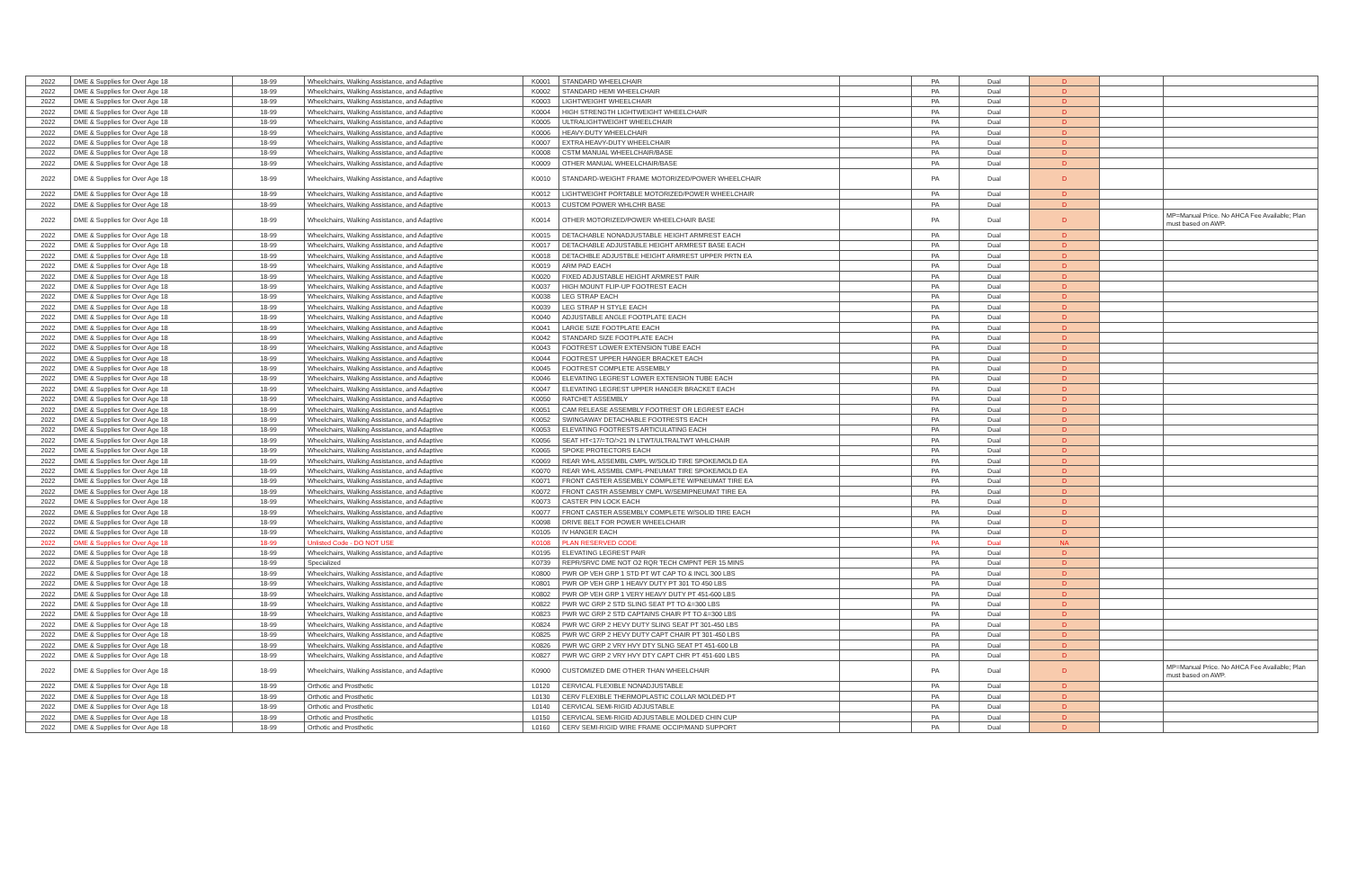| 2022 | DME & Supplies for Over Age 18 | 18-99 | Wheelchairs, Walking Assistance, and Adaptive | K0001 | STANDARD WHEELCHAIR | | PA | Dual | D | | |
| 2022 | DME & Supplies for Over Age 18 | 18-99 | Wheelchairs, Walking Assistance, and Adaptive | K0002 | STANDARD HEMI WHEELCHAIR | | PA | Dual | D | | |
| 2022 | DME & Supplies for Over Age 18 | 18-99 | Wheelchairs, Walking Assistance, and Adaptive | K0003 | LIGHTWEIGHT WHEELCHAIR | | PA | Dual | D | | |
| 2022 | DME & Supplies for Over Age 18 | 18-99 | Wheelchairs, Walking Assistance, and Adaptive | K0004 | HIGH STRENGTH LIGHTWEIGHT WHEELCHAIR | | PA | Dual | D | | |
| 2022 | DME & Supplies for Over Age 18 | 18-99 | Wheelchairs, Walking Assistance, and Adaptive | K0005 | ULTRALIGHTWEIGHT WHEELCHAIR | | PA | Dual | D | | |
| 2022 | DME & Supplies for Over Age 18 | 18-99 | Wheelchairs, Walking Assistance, and Adaptive | K0006 | HEAVY-DUTY WHEELCHAIR | | PA | Dual | D | | |
| 2022 | DME & Supplies for Over Age 18 | 18-99 | Wheelchairs, Walking Assistance, and Adaptive | K0007 | EXTRA HEAVY-DUTY WHEELCHAIR | | PA | Dual | D | | |
| 2022 | DME & Supplies for Over Age 18 | 18-99 | Wheelchairs, Walking Assistance, and Adaptive | K0008 | CSTM MANUAL WHEELCHAIR/BASE | | PA | Dual | D | | |
| 2022 | DME & Supplies for Over Age 18 | 18-99 | Wheelchairs, Walking Assistance, and Adaptive | K0009 | OTHER MANUAL WHEELCHAIR/BASE | | PA | Dual | D | | |
| 2022 | DME & Supplies for Over Age 18 | 18-99 | Wheelchairs, Walking Assistance, and Adaptive | K0010 | STANDARD-WEIGHT FRAME MOTORIZED/POWER WHEELCHAIR | | PA | Dual | D | | |
| 2022 | DME & Supplies for Over Age 18 | 18-99 | Wheelchairs, Walking Assistance, and Adaptive | K0012 | LIGHTWEIGHT PORTABLE MOTORIZED/POWER WHEELCHAIR | | PA | Dual | D | | |
| 2022 | DME & Supplies for Over Age 18 | 18-99 | Wheelchairs, Walking Assistance, and Adaptive | K0013 | CUSTOM POWER WHLCHR BASE | | PA | Dual | D | | |
| 2022 | DME & Supplies for Over Age 18 | 18-99 | Wheelchairs, Walking Assistance, and Adaptive | K0014 | OTHER MOTORIZED/POWER WHEELCHAIR BASE | | PA | Dual | D | | MP=Manual Price. No AHCA Fee Available; Plan must based on AWP. |
| 2022 | DME & Supplies for Over Age 18 | 18-99 | Wheelchairs, Walking Assistance, and Adaptive | K0015 | DETACHABLE NONADJUSTABLE HEIGHT ARMREST EACH | | PA | Dual | D | | |
| 2022 | DME & Supplies for Over Age 18 | 18-99 | Wheelchairs, Walking Assistance, and Adaptive | K0017 | DETACHABLE ADJUSTABLE HEIGHT ARMREST BASE EACH | | PA | Dual | D | | |
| 2022 | DME & Supplies for Over Age 18 | 18-99 | Wheelchairs, Walking Assistance, and Adaptive | K0018 | DETACHBLE ADJUSTBLE HEIGHT ARMREST UPPER PRTN EA | | PA | Dual | D | | |
| 2022 | DME & Supplies for Over Age 18 | 18-99 | Wheelchairs, Walking Assistance, and Adaptive | K0019 | ARM PAD EACH | | PA | Dual | D | | |
| 2022 | DME & Supplies for Over Age 18 | 18-99 | Wheelchairs, Walking Assistance, and Adaptive | K0020 | FIXED ADJUSTABLE HEIGHT ARMREST PAIR | | PA | Dual | D | | |
| 2022 | DME & Supplies for Over Age 18 | 18-99 | Wheelchairs, Walking Assistance, and Adaptive | K0037 | HIGH MOUNT FLIP-UP FOOTREST EACH | | PA | Dual | D | | |
| 2022 | DME & Supplies for Over Age 18 | 18-99 | Wheelchairs, Walking Assistance, and Adaptive | K0038 | LEG STRAP EACH | | PA | Dual | D | | |
| 2022 | DME & Supplies for Over Age 18 | 18-99 | Wheelchairs, Walking Assistance, and Adaptive | K0039 | LEG STRAP H STYLE EACH | | PA | Dual | D | | |
| 2022 | DME & Supplies for Over Age 18 | 18-99 | Wheelchairs, Walking Assistance, and Adaptive | K0040 | ADJUSTABLE ANGLE FOOTPLATE EACH | | PA | Dual | D | | |
| 2022 | DME & Supplies for Over Age 18 | 18-99 | Wheelchairs, Walking Assistance, and Adaptive | K0041 | LARGE SIZE FOOTPLATE EACH | | PA | Dual | D | | |
| 2022 | DME & Supplies for Over Age 18 | 18-99 | Wheelchairs, Walking Assistance, and Adaptive | K0042 | STANDARD SIZE FOOTPLATE EACH | | PA | Dual | D | | |
| 2022 | DME & Supplies for Over Age 18 | 18-99 | Wheelchairs, Walking Assistance, and Adaptive | K0043 | FOOTREST LOWER EXTENSION TUBE EACH | | PA | Dual | D | | |
| 2022 | DME & Supplies for Over Age 18 | 18-99 | Wheelchairs, Walking Assistance, and Adaptive | K0044 | FOOTREST UPPER HANGER BRACKET EACH | | PA | Dual | D | | |
| 2022 | DME & Supplies for Over Age 18 | 18-99 | Wheelchairs, Walking Assistance, and Adaptive | K0045 | FOOTREST COMPLETE ASSEMBLY | | PA | Dual | D | | |
| 2022 | DME & Supplies for Over Age 18 | 18-99 | Wheelchairs, Walking Assistance, and Adaptive | K0046 | ELEVATING LEGREST LOWER EXTENSION TUBE EACH | | PA | Dual | D | | |
| 2022 | DME & Supplies for Over Age 18 | 18-99 | Wheelchairs, Walking Assistance, and Adaptive | K0047 | ELEVATING LEGREST UPPER HANGER BRACKET EACH | | PA | Dual | D | | |
| 2022 | DME & Supplies for Over Age 18 | 18-99 | Wheelchairs, Walking Assistance, and Adaptive | K0050 | RATCHET ASSEMBLY | | PA | Dual | D | | |
| 2022 | DME & Supplies for Over Age 18 | 18-99 | Wheelchairs, Walking Assistance, and Adaptive | K0051 | CAM RELEASE ASSEMBLY FOOTREST OR LEGREST EACH | | PA | Dual | D | | |
| 2022 | DME & Supplies for Over Age 18 | 18-99 | Wheelchairs, Walking Assistance, and Adaptive | K0052 | SWINGAWAY DETACHABLE FOOTRESTS EACH | | PA | Dual | D | | |
| 2022 | DME & Supplies for Over Age 18 | 18-99 | Wheelchairs, Walking Assistance, and Adaptive | K0053 | ELEVATING FOOTRESTS ARTICULATING EACH | | PA | Dual | D | | |
| 2022 | DME & Supplies for Over Age 18 | 18-99 | Wheelchairs, Walking Assistance, and Adaptive | K0056 | SEAT HT<17/=TO/>21 IN LTWT/ULTRALTWT WHLCHAIR | | PA | Dual | D | | |
| 2022 | DME & Supplies for Over Age 18 | 18-99 | Wheelchairs, Walking Assistance, and Adaptive | K0065 | SPOKE PROTECTORS EACH | | PA | Dual | D | | |
| 2022 | DME & Supplies for Over Age 18 | 18-99 | Wheelchairs, Walking Assistance, and Adaptive | K0069 | REAR WHL ASSEMBL CMPL W/SOLID TIRE SPOKE/MOLD EA | | PA | Dual | D | | |
| 2022 | DME & Supplies for Over Age 18 | 18-99 | Wheelchairs, Walking Assistance, and Adaptive | K0070 | REAR WHL ASSMBL CMPL-PNEUMAT TIRE SPOKE/MOLD EA | | PA | Dual | D | | |
| 2022 | DME & Supplies for Over Age 18 | 18-99 | Wheelchairs, Walking Assistance, and Adaptive | K0071 | FRONT CASTER ASSEMBLY COMPLETE W/PNEUMAT TIRE EA | | PA | Dual | D | | |
| 2022 | DME & Supplies for Over Age 18 | 18-99 | Wheelchairs, Walking Assistance, and Adaptive | K0072 | FRONT CASTR ASSEMBLY CMPL W/SEMIPNEUMAT TIRE EA | | PA | Dual | D | | |
| 2022 | DME & Supplies for Over Age 18 | 18-99 | Wheelchairs, Walking Assistance, and Adaptive | K0073 | CASTER PIN LOCK EACH | | PA | Dual | D | | |
| 2022 | DME & Supplies for Over Age 18 | 18-99 | Wheelchairs, Walking Assistance, and Adaptive | K0077 | FRONT CASTER ASSEMBLY COMPLETE W/SOLID TIRE EACH | | PA | Dual | D | | |
| 2022 | DME & Supplies for Over Age 18 | 18-99 | Wheelchairs, Walking Assistance, and Adaptive | K0098 | DRIVE BELT FOR POWER WHEELCHAIR | | PA | Dual | D | | |
| 2022 | DME & Supplies for Over Age 18 | 18-99 | Wheelchairs, Walking Assistance, and Adaptive | K0105 | IV HANGER EACH | | PA | Dual | D | | |
| 2022 | DME & Supplies for Over Age 18 | 18-99 | Unlisted Code - DO NOT USE | K0108 | PLAN RESERVED CODE | | PA | Dual | NA | | |
| 2022 | DME & Supplies for Over Age 18 | 18-99 | Wheelchairs, Walking Assistance, and Adaptive | K0195 | ELEVATING LEGREST PAIR | | PA | Dual | D | | |
| 2022 | DME & Supplies for Over Age 18 | 18-99 | Specialized | K0739 | REPR/SRVC DME NOT O2 RQR TECH CMPNT PER 15 MINS | | PA | Dual | D | | |
| 2022 | DME & Supplies for Over Age 18 | 18-99 | Wheelchairs, Walking Assistance, and Adaptive | K0800 | PWR OP VEH GRP 1 STD PT WT CAP TO & INCL 300 LBS | | PA | Dual | D | | |
| 2022 | DME & Supplies for Over Age 18 | 18-99 | Wheelchairs, Walking Assistance, and Adaptive | K0801 | PWR OP VEH GRP 1 HEAVY DUTY PT 301 TO 450 LBS | | PA | Dual | D | | |
| 2022 | DME & Supplies for Over Age 18 | 18-99 | Wheelchairs, Walking Assistance, and Adaptive | K0802 | PWR OP VEH GRP 1 VERY HEAVY DUTY PT 451-600 LBS | | PA | Dual | D | | |
| 2022 | DME & Supplies for Over Age 18 | 18-99 | Wheelchairs, Walking Assistance, and Adaptive | K0822 | PWR WC GRP 2 STD SLING SEAT PT TO &=300 LBS | | PA | Dual | D | | |
| 2022 | DME & Supplies for Over Age 18 | 18-99 | Wheelchairs, Walking Assistance, and Adaptive | K0823 | PWR WC GRP 2 STD CAPTAINS CHAIR PT TO &=300 LBS | | PA | Dual | D | | |
| 2022 | DME & Supplies for Over Age 18 | 18-99 | Wheelchairs, Walking Assistance, and Adaptive | K0824 | PWR WC GRP 2 HEVY DUTY SLING SEAT PT 301-450 LBS | | PA | Dual | D | | |
| 2022 | DME & Supplies for Over Age 18 | 18-99 | Wheelchairs, Walking Assistance, and Adaptive | K0825 | PWR WC GRP 2 HEVY DUTY CAPT CHAIR PT 301-450 LBS | | PA | Dual | D | | |
| 2022 | DME & Supplies for Over Age 18 | 18-99 | Wheelchairs, Walking Assistance, and Adaptive | K0826 | PWR WC GRP 2 VRY HVY DTY SLNG SEAT PT 451-600 LB | | PA | Dual | D | | |
| 2022 | DME & Supplies for Over Age 18 | 18-99 | Wheelchairs, Walking Assistance, and Adaptive | K0827 | PWR WC GRP 2 VRY HVY DTY CAPT CHR PT 451-600 LBS | | PA | Dual | D | | |
| 2022 | DME & Supplies for Over Age 18 | 18-99 | Wheelchairs, Walking Assistance, and Adaptive | K0900 | CUSTOMIZED DME OTHER THAN WHEELCHAIR | | PA | Dual | D | | MP=Manual Price. No AHCA Fee Available; Plan must based on AWP. |
| 2022 | DME & Supplies for Over Age 18 | 18-99 | Orthotic and Prosthetic | L0120 | CERVICAL FLEXIBLE NONADJUSTABLE | | PA | Dual | D | | |
| 2022 | DME & Supplies for Over Age 18 | 18-99 | Orthotic and Prosthetic | L0130 | CERV FLEXIBLE THERMOPLASTIC COLLAR MOLDED PT | | PA | Dual | D | | |
| 2022 | DME & Supplies for Over Age 18 | 18-99 | Orthotic and Prosthetic | L0140 | CERVICAL SEMI-RIGID ADJUSTABLE | | PA | Dual | D | | |
| 2022 | DME & Supplies for Over Age 18 | 18-99 | Orthotic and Prosthetic | L0150 | CERVICAL SEMI-RIGID ADJUSTABLE MOLDED CHIN CUP | | PA | Dual | D | | |
| 2022 | DME & Supplies for Over Age 18 | 18-99 | Orthotic and Prosthetic | L0160 | CERV SEMI-RIGID WIRE FRAME OCCIP/MAND SUPPORT | | PA | Dual | D | | |